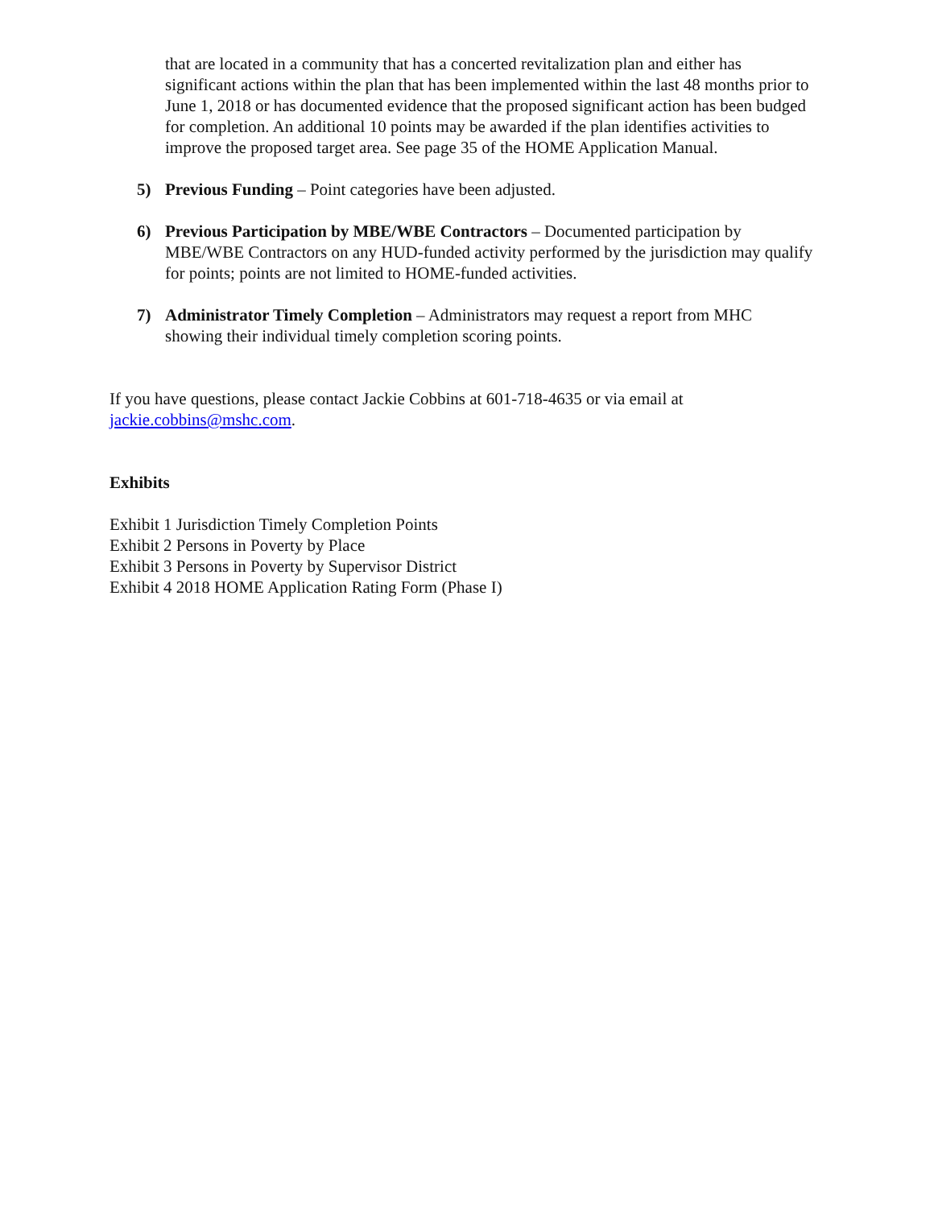that are located in a community that has a concerted revitalization plan and either has significant actions within the plan that has been implemented within the last 48 months prior to June 1, 2018 or has documented evidence that the proposed significant action has been budged for completion. An additional 10 points may be awarded if the plan identifies activities to improve the proposed target area. See page 35 of the HOME Application Manual.
5) Previous Funding – Point categories have been adjusted.
6) Previous Participation by MBE/WBE Contractors – Documented participation by MBE/WBE Contractors on any HUD-funded activity performed by the jurisdiction may qualify for points; points are not limited to HOME-funded activities.
7) Administrator Timely Completion – Administrators may request a report from MHC showing their individual timely completion scoring points.
If you have questions, please contact Jackie Cobbins at 601-718-4635 or via email at jackie.cobbins@mshc.com.
Exhibits
Exhibit 1 Jurisdiction Timely Completion Points
Exhibit 2 Persons in Poverty by Place
Exhibit 3 Persons in Poverty by Supervisor District
Exhibit 4 2018 HOME Application Rating Form (Phase I)